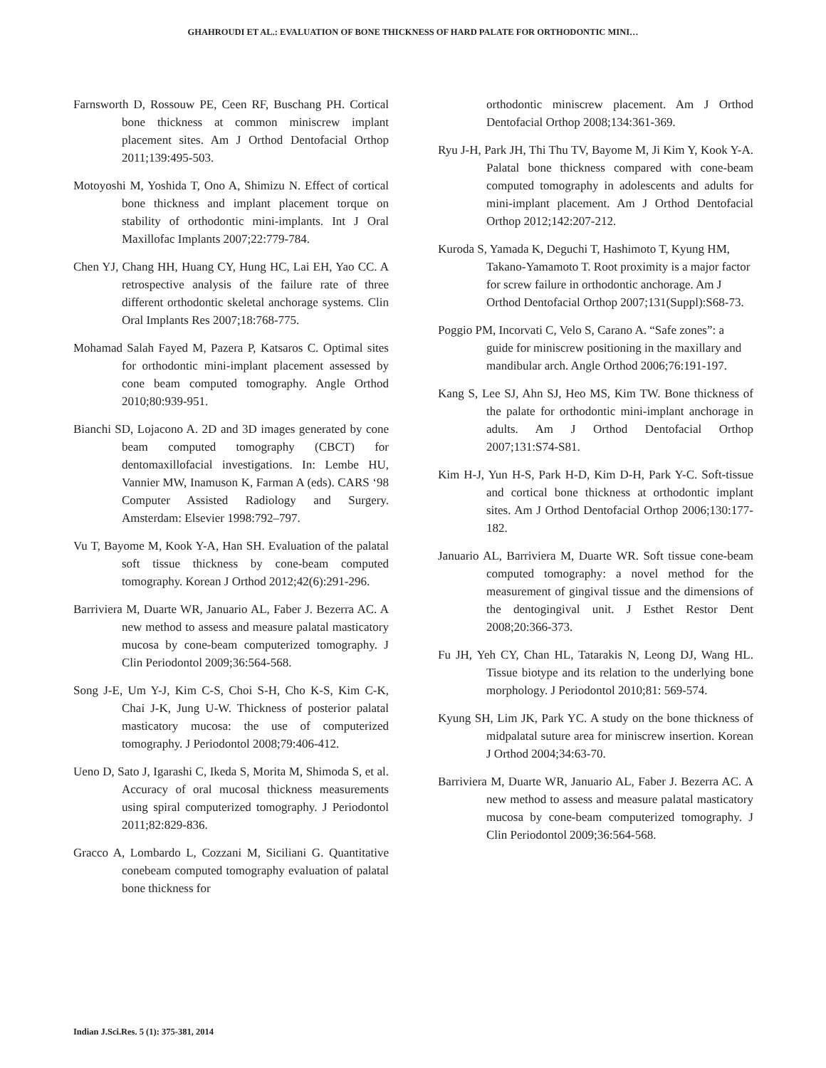GHAHROUDI ET AL.: EVALUATION OF BONE THICKNESS OF HARD PALATE FOR ORTHODONTIC MINI…
Farnsworth D, Rossouw PE, Ceen RF, Buschang PH. Cortical bone thickness at common miniscrew implant placement sites. Am J Orthod Dentofacial Orthop 2011;139:495-503.
Motoyoshi M, Yoshida T, Ono A, Shimizu N. Effect of cortical bone thickness and implant placement torque on stability of orthodontic mini-implants. Int J Oral Maxillofac Implants 2007;22:779-784.
Chen YJ, Chang HH, Huang CY, Hung HC, Lai EH, Yao CC. A retrospective analysis of the failure rate of three different orthodontic skeletal anchorage systems. Clin Oral Implants Res 2007;18:768-775.
Mohamad Salah Fayed M, Pazera P, Katsaros C. Optimal sites for orthodontic mini-implant placement assessed by cone beam computed tomography. Angle Orthod 2010;80:939-951.
Bianchi SD, Lojacono A. 2D and 3D images generated by cone beam computed tomography (CBCT) for dentomaxillofacial investigations. In: Lembe HU, Vannier MW, Inamuson K, Farman A (eds). CARS ‘98 Computer Assisted Radiology and Surgery. Amsterdam: Elsevier 1998:792–797.
Vu T, Bayome M, Kook Y-A, Han SH. Evaluation of the palatal soft tissue thickness by cone-beam computed tomography. Korean J Orthod 2012;42(6):291-296.
Barriviera M, Duarte WR, Januario AL, Faber J. Bezerra AC. A new method to assess and measure palatal masticatory mucosa by cone-beam computerized tomography. J Clin Periodontol 2009;36:564-568.
Song J-E, Um Y-J, Kim C-S, Choi S-H, Cho K-S, Kim C-K, Chai J-K, Jung U-W. Thickness of posterior palatal masticatory mucosa: the use of computerized tomography. J Periodontol 2008;79:406-412.
Ueno D, Sato J, Igarashi C, Ikeda S, Morita M, Shimoda S, et al. Accuracy of oral mucosal thickness measurements using spiral computerized tomography. J Periodontol 2011;82:829-836.
Gracco A, Lombardo L, Cozzani M, Siciliani G. Quantitative conebeam computed tomography evaluation of palatal bone thickness for
orthodontic miniscrew placement. Am J Orthod Dentofacial Orthop 2008;134:361-369.
Ryu J-H, Park JH, Thi Thu TV, Bayome M, Ji Kim Y, Kook Y-A. Palatal bone thickness compared with cone-beam computed tomography in adolescents and adults for mini-implant placement. Am J Orthod Dentofacial Orthop 2012;142:207-212.
Kuroda S, Yamada K, Deguchi T, Hashimoto T, Kyung HM, Takano-Yamamoto T. Root proximity is a major factor for screw failure in orthodontic anchorage. Am J Orthod Dentofacial Orthop 2007;131(Suppl):S68-73.
Poggio PM, Incorvati C, Velo S, Carano A. “Safe zones”: a guide for miniscrew positioning in the maxillary and mandibular arch. Angle Orthod 2006;76:191-197.
Kang S, Lee SJ, Ahn SJ, Heo MS, Kim TW. Bone thickness of the palate for orthodontic mini-implant anchorage in adults. Am J Orthod Dentofacial Orthop 2007;131:S74-S81.
Kim H-J, Yun H-S, Park H-D, Kim D-H, Park Y-C. Soft-tissue and cortical bone thickness at orthodontic implant sites. Am J Orthod Dentofacial Orthop 2006;130:177-182.
Januario AL, Barriviera M, Duarte WR. Soft tissue cone-beam computed tomography: a novel method for the measurement of gingival tissue and the dimensions of the dentogingival unit. J Esthet Restor Dent 2008;20:366-373.
Fu JH, Yeh CY, Chan HL, Tatarakis N, Leong DJ, Wang HL. Tissue biotype and its relation to the underlying bone morphology. J Periodontol 2010;81: 569-574.
Kyung SH, Lim JK, Park YC. A study on the bone thickness of midpalatal suture area for miniscrew insertion. Korean J Orthod 2004;34:63-70.
Barriviera M, Duarte WR, Januario AL, Faber J. Bezerra AC. A new method to assess and measure palatal masticatory mucosa by cone-beam computerized tomography. J Clin Periodontol 2009;36:564-568.
Indian J.Sci.Res. 5 (1): 375-381, 2014